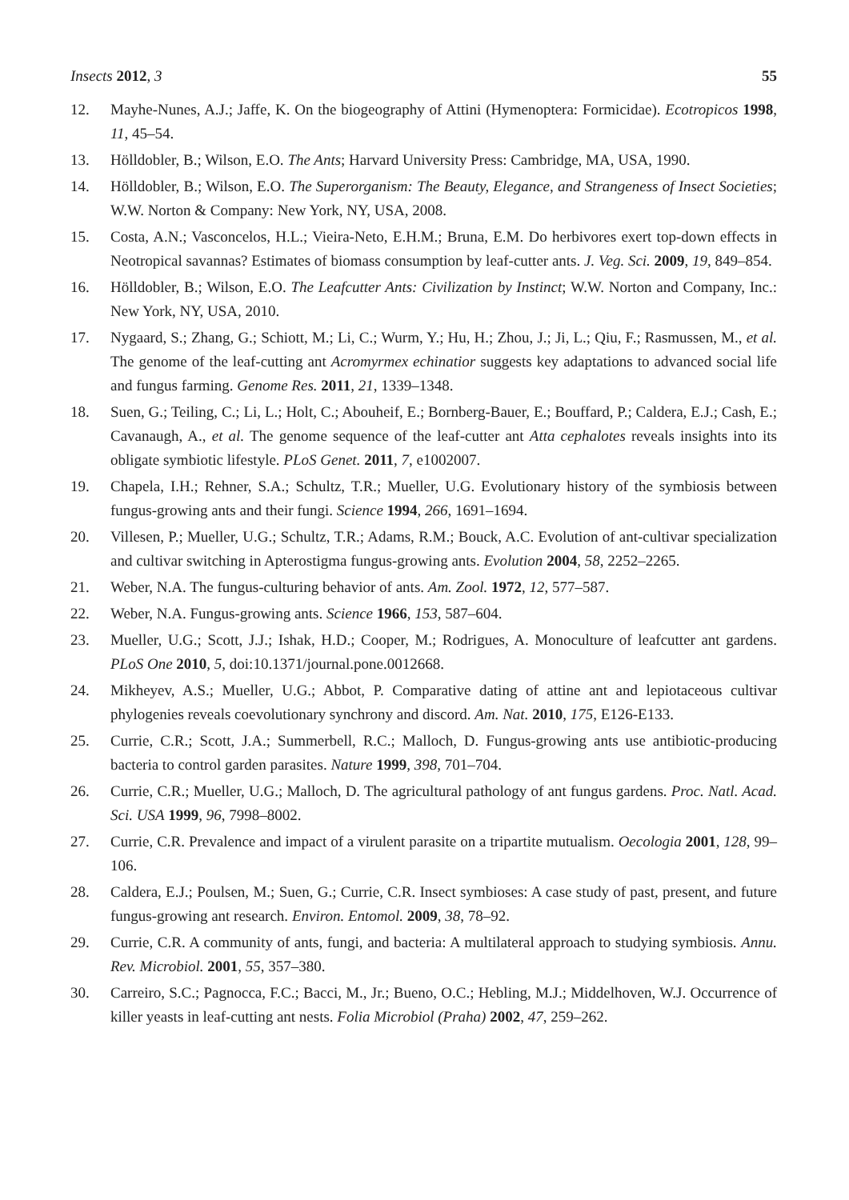Insects 2012, 3 55
12. Mayhe-Nunes, A.J.; Jaffe, K. On the biogeography of Attini (Hymenoptera: Formicidae). Ecotropicos 1998, 11, 45–54.
13. Hölldobler, B.; Wilson, E.O. The Ants; Harvard University Press: Cambridge, MA, USA, 1990.
14. Hölldobler, B.; Wilson, E.O. The Superorganism: The Beauty, Elegance, and Strangeness of Insect Societies; W.W. Norton & Company: New York, NY, USA, 2008.
15. Costa, A.N.; Vasconcelos, H.L.; Vieira-Neto, E.H.M.; Bruna, E.M. Do herbivores exert top-down effects in Neotropical savannas? Estimates of biomass consumption by leaf-cutter ants. J. Veg. Sci. 2009, 19, 849–854.
16. Hölldobler, B.; Wilson, E.O. The Leafcutter Ants: Civilization by Instinct; W.W. Norton and Company, Inc.: New York, NY, USA, 2010.
17. Nygaard, S.; Zhang, G.; Schiott, M.; Li, C.; Wurm, Y.; Hu, H.; Zhou, J.; Ji, L.; Qiu, F.; Rasmussen, M., et al. The genome of the leaf-cutting ant Acromyrmex echinatior suggests key adaptations to advanced social life and fungus farming. Genome Res. 2011, 21, 1339–1348.
18. Suen, G.; Teiling, C.; Li, L.; Holt, C.; Abouheif, E.; Bornberg-Bauer, E.; Bouffard, P.; Caldera, E.J.; Cash, E.; Cavanaugh, A., et al. The genome sequence of the leaf-cutter ant Atta cephalotes reveals insights into its obligate symbiotic lifestyle. PLoS Genet. 2011, 7, e1002007.
19. Chapela, I.H.; Rehner, S.A.; Schultz, T.R.; Mueller, U.G. Evolutionary history of the symbiosis between fungus-growing ants and their fungi. Science 1994, 266, 1691–1694.
20. Villesen, P.; Mueller, U.G.; Schultz, T.R.; Adams, R.M.; Bouck, A.C. Evolution of ant-cultivar specialization and cultivar switching in Apterostigma fungus-growing ants. Evolution 2004, 58, 2252–2265.
21. Weber, N.A. The fungus-culturing behavior of ants. Am. Zool. 1972, 12, 577–587.
22. Weber, N.A. Fungus-growing ants. Science 1966, 153, 587–604.
23. Mueller, U.G.; Scott, J.J.; Ishak, H.D.; Cooper, M.; Rodrigues, A. Monoculture of leafcutter ant gardens. PLoS One 2010, 5, doi:10.1371/journal.pone.0012668.
24. Mikheyev, A.S.; Mueller, U.G.; Abbot, P. Comparative dating of attine ant and lepiotaceous cultivar phylogenies reveals coevolutionary synchrony and discord. Am. Nat. 2010, 175, E126-E133.
25. Currie, C.R.; Scott, J.A.; Summerbell, R.C.; Malloch, D. Fungus-growing ants use antibiotic-producing bacteria to control garden parasites. Nature 1999, 398, 701–704.
26. Currie, C.R.; Mueller, U.G.; Malloch, D. The agricultural pathology of ant fungus gardens. Proc. Natl. Acad. Sci. USA 1999, 96, 7998–8002.
27. Currie, C.R. Prevalence and impact of a virulent parasite on a tripartite mutualism. Oecologia 2001, 128, 99–106.
28. Caldera, E.J.; Poulsen, M.; Suen, G.; Currie, C.R. Insect symbioses: A case study of past, present, and future fungus-growing ant research. Environ. Entomol. 2009, 38, 78–92.
29. Currie, C.R. A community of ants, fungi, and bacteria: A multilateral approach to studying symbiosis. Annu. Rev. Microbiol. 2001, 55, 357–380.
30. Carreiro, S.C.; Pagnocca, F.C.; Bacci, M., Jr.; Bueno, O.C.; Hebling, M.J.; Middelhoven, W.J. Occurrence of killer yeasts in leaf-cutting ant nests. Folia Microbiol (Praha) 2002, 47, 259–262.